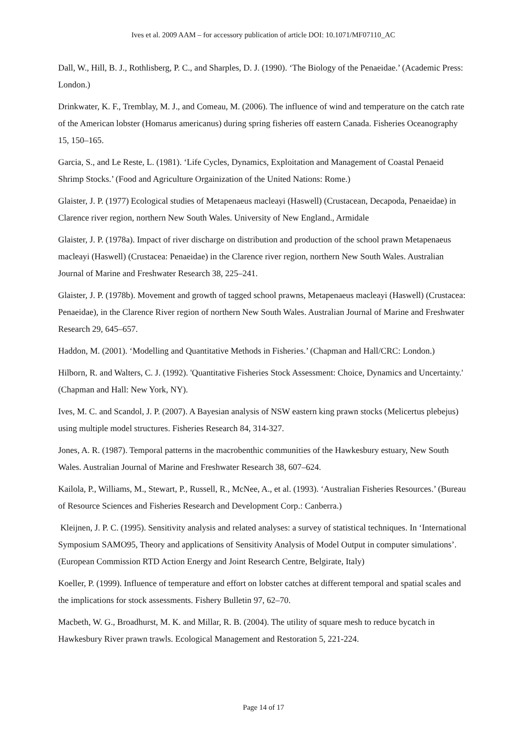Ives et al. 2009 AAM – for accessory publication of article DOI: 10.1071/MF07110_AC
Dall, W., Hill, B. J., Rothlisberg, P. C., and Sharples, D. J. (1990). ‘The Biology of the Penaeidae.’ (Academic Press: London.)
Drinkwater, K. F., Tremblay, M. J., and Comeau, M. (2006). The influence of wind and temperature on the catch rate of the American lobster (Homarus americanus) during spring fisheries off eastern Canada. Fisheries Oceanography 15, 150–165.
Garcia, S., and Le Reste, L. (1981). ‘Life Cycles, Dynamics, Exploitation and Management of Coastal Penaeid Shrimp Stocks.’ (Food and Agriculture Orgainization of the United Nations: Rome.)
Glaister, J. P. (1977) Ecological studies of Metapenaeus macleayi (Haswell) (Crustacean, Decapoda, Penaeidae) in Clarence river region, northern New South Wales. University of New England., Armidale
Glaister, J. P. (1978a). Impact of river discharge on distribution and production of the school prawn Metapenaeus macleayi (Haswell) (Crustacea: Penaeidae) in the Clarence river region, northern New South Wales. Australian Journal of Marine and Freshwater Research 38, 225–241.
Glaister, J. P. (1978b). Movement and growth of tagged school prawns, Metapenaeus macleayi (Haswell) (Crustacea: Penaeidae), in the Clarence River region of northern New South Wales. Australian Journal of Marine and Freshwater Research 29, 645–657.
Haddon, M. (2001). ‘Modelling and Quantitative Methods in Fisheries.’ (Chapman and Hall/CRC: London.)
Hilborn, R. and Walters, C. J. (1992). 'Quantitative Fisheries Stock Assessment: Choice, Dynamics and Uncertainty.' (Chapman and Hall: New York, NY).
Ives, M. C. and Scandol, J. P. (2007). A Bayesian analysis of NSW eastern king prawn stocks (Melicertus plebejus) using multiple model structures. Fisheries Research 84, 314-327.
Jones, A. R. (1987). Temporal patterns in the macrobenthic communities of the Hawkesbury estuary, New South Wales. Australian Journal of Marine and Freshwater Research 38, 607–624.
Kailola, P., Williams, M., Stewart, P., Russell, R., McNee, A., et al. (1993). ‘Australian Fisheries Resources.’ (Bureau of Resource Sciences and Fisheries Research and Development Corp.: Canberra.)
Kleijnen, J. P. C. (1995). Sensitivity analysis and related analyses: a survey of statistical techniques. In ‘International Symposium SAMO95, Theory and applications of Sensitivity Analysis of Model Output in computer simulations’. (European Commission RTD Action Energy and Joint Research Centre, Belgirate, Italy)
Koeller, P. (1999). Influence of temperature and effort on lobster catches at different temporal and spatial scales and the implications for stock assessments. Fishery Bulletin 97, 62–70.
Macbeth, W. G., Broadhurst, M. K. and Millar, R. B. (2004). The utility of square mesh to reduce bycatch in Hawkesbury River prawn trawls. Ecological Management and Restoration 5, 221-224.
Page 14 of 17